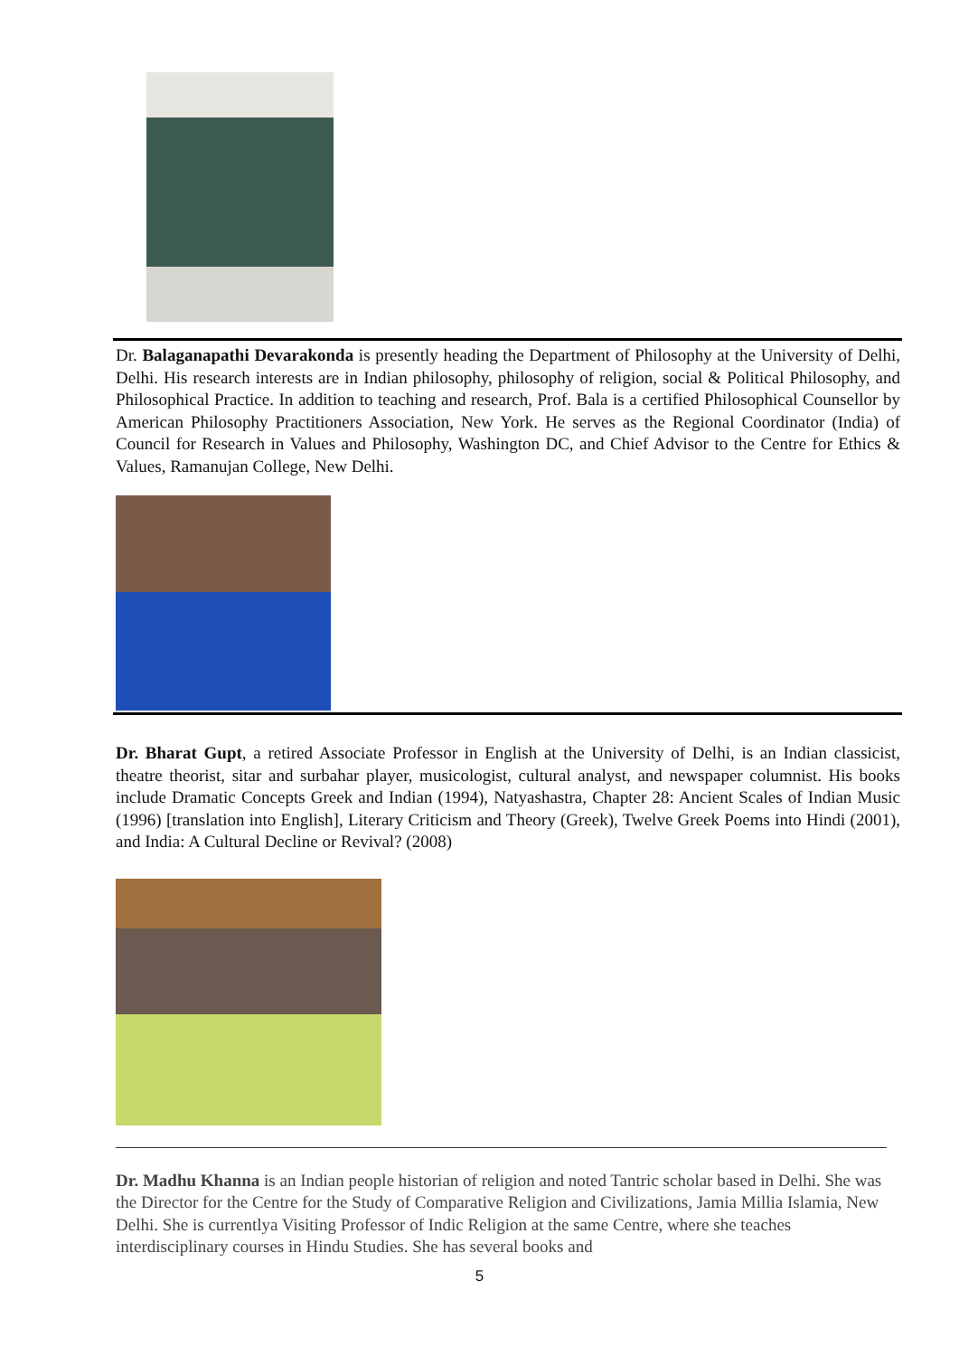Dr. Balaganapathi Devarakonda is presently heading the Department of Philosophy at the University of Delhi, Delhi. His research interests are in Indian philosophy, philosophy of religion, social & Political Philosophy, and Philosophical Practice. In addition to teaching and research, Prof. Bala is a certified Philosophical Counsellor by American Philosophy Practitioners Association, New York. He serves as the Regional Coordinator (India) of Council for Research in Values and Philosophy, Washington DC, and Chief Advisor to the Centre for Ethics & Values, Ramanujan College, New Delhi.
Dr. Bharat Gupt, a retired Associate Professor in English at the University of Delhi, is an Indian classicist, theatre theorist, sitar and surbahar player, musicologist, cultural analyst, and newspaper columnist. His books include Dramatic Concepts Greek and Indian (1994), Natyashastra, Chapter 28: Ancient Scales of Indian Music (1996) [translation into English], Literary Criticism and Theory (Greek), Twelve Greek Poems into Hindi (2001), and India: A Cultural Decline or Revival? (2008)
Dr. Madhu Khanna is an Indian people historian of religion and noted Tantric scholar based in Delhi. She was the Director for the Centre for the Study of Comparative Religion and Civilizations, Jamia Millia Islamia, New Delhi. She is currentlya Visiting Professor of Indic Religion at the same Centre, where she teaches interdisciplinary courses in Hindu Studies. She has several books and
5